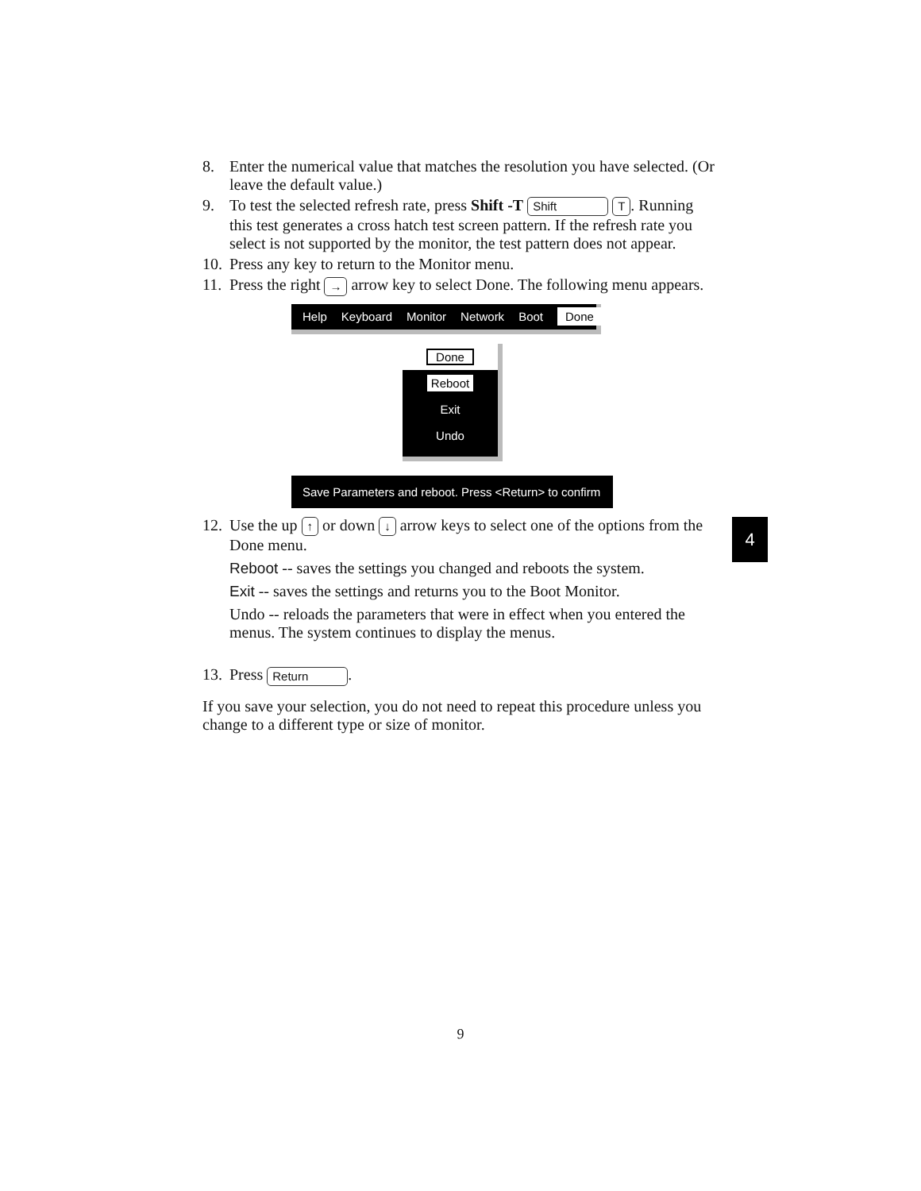8. Enter the numerical value that matches the resolution you have selected. (Or leave the default value.)
9. To test the selected refresh rate, press Shift -T Shift T. Running this test generates a cross hatch test screen pattern. If the refresh rate you select is not supported by the monitor, the test pattern does not appear.
10. Press any key to return to the Monitor menu.
11. Press the right → arrow key to select Done. The following menu appears.
Help Keyboard Monitor Network Boot Done
Done
Reboot
Exit
Undo
Save Parameters and reboot. Press <Return> to confirm
12. Use the up ↑ or down ↓ arrow keys to select one of the options from the Done menu.
Reboot -- saves the settings you changed and reboots the system.
Exit -- saves the settings and returns you to the Boot Monitor.
Undo -- reloads the parameters that were in effect when you entered the menus. The system continues to display the menus.
13. Press Return.
If you save your selection, you do not need to repeat this procedure unless you change to a different type or size of monitor.
4
9